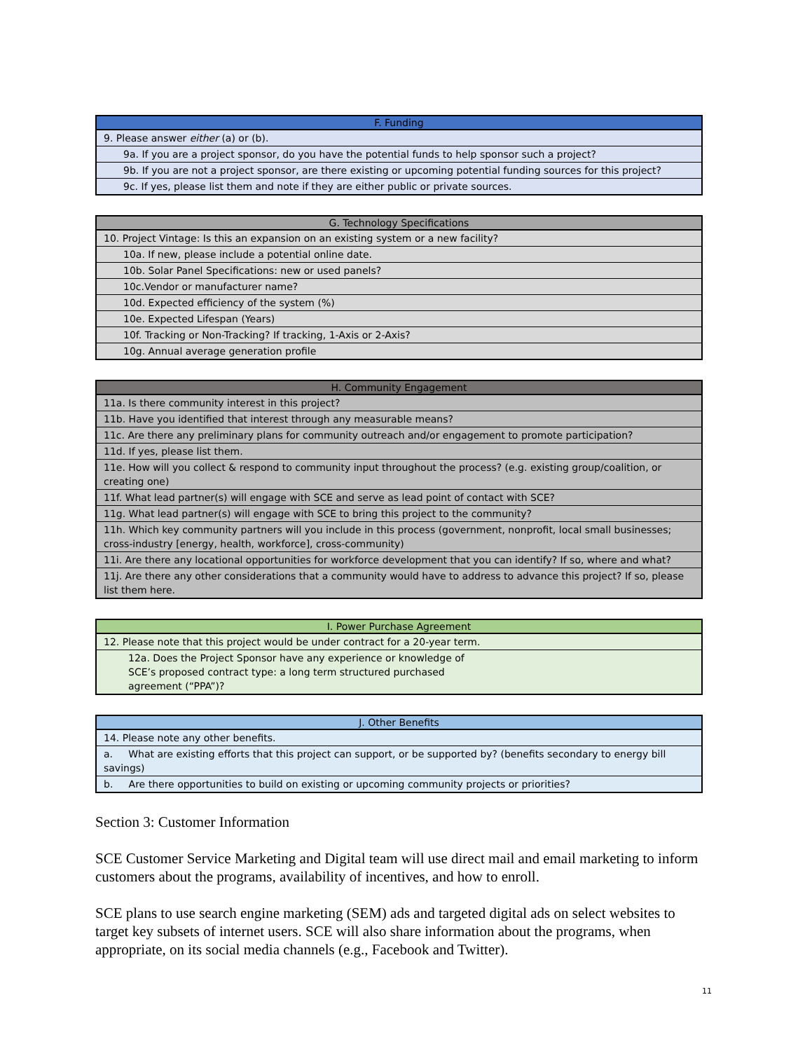| F. Funding |
| --- |
| 9. Please answer either (a) or (b). |
| 9a. If you are a project sponsor, do you have the potential funds to help sponsor such a project? |
| 9b. If you are not a project sponsor, are there existing or upcoming potential funding sources for this project? |
| 9c. If yes, please list them and note if they are either public or private sources. |
| G. Technology Specifications |
| --- |
| 10. Project Vintage: Is this an expansion on an existing system or a new facility? |
| 10a. If new, please include a potential online date. |
| 10b. Solar Panel Specifications: new or used panels? |
| 10c.Vendor or manufacturer name? |
| 10d. Expected efficiency of the system (%) |
| 10e. Expected Lifespan (Years) |
| 10f. Tracking or Non-Tracking? If tracking, 1-Axis or 2-Axis? |
| 10g. Annual average generation profile |
| H. Community Engagement |
| --- |
| 11a. Is there community interest in this project? |
| 11b. Have you identified that interest through any measurable means? |
| 11c. Are there any preliminary plans for community outreach and/or engagement to promote participation? |
| 11d. If yes, please list them. |
| 11e. How will you collect & respond to community input throughout the process? (e.g. existing group/coalition, or creating one) |
| 11f. What lead partner(s) will engage with SCE and serve as lead point of contact with SCE? |
| 11g. What lead partner(s) will engage with SCE to bring this project to the community? |
| 11h. Which key community partners will you include in this process (government, nonprofit, local small businesses; cross-industry [energy, health, workforce], cross-community) |
| 11i. Are there any locational opportunities for workforce development that you can identify? If so, where and what? |
| 11j. Are there any other considerations that a community would have to address to advance this project? If so, please list them here. |
| I. Power Purchase Agreement |
| --- |
| 12. Please note that this project would be under contract for a 20-year term. |
| 12a. Does the Project Sponsor have any experience or knowledge of SCE’s proposed contract type: a long term structured purchased agreement (“PPA”)? |
| J. Other Benefits |
| --- |
| 14. Please note any other benefits. |
| a. What are existing efforts that this project can support, or be supported by? (benefits secondary to energy bill savings) |
| b. Are there opportunities to build on existing or upcoming community projects or priorities? |
Section 3: Customer Information
SCE Customer Service Marketing and Digital team will use direct mail and email marketing to inform customers about the programs, availability of incentives, and how to enroll.
SCE plans to use search engine marketing (SEM) ads and targeted digital ads on select websites to target key subsets of internet users. SCE will also share information about the programs, when appropriate, on its social media channels (e.g., Facebook and Twitter).
11